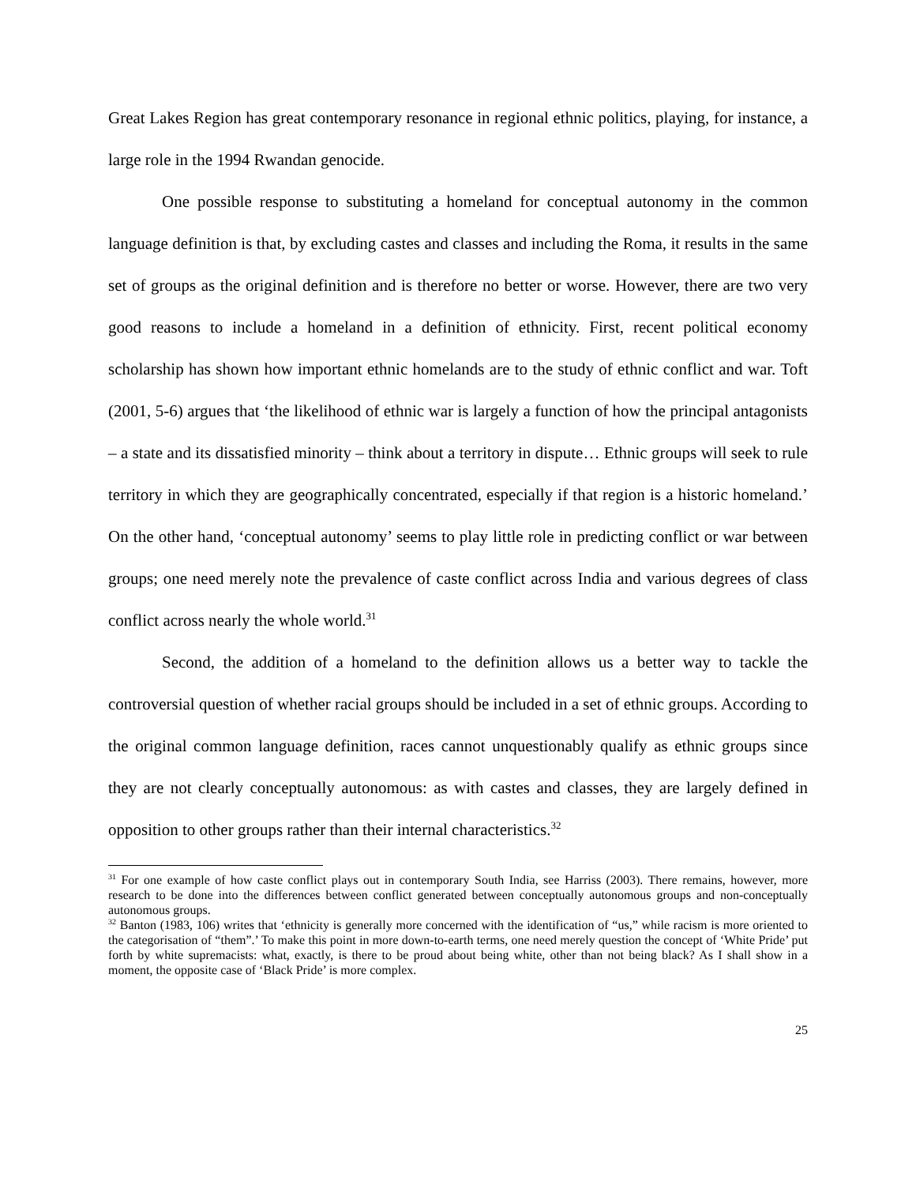Great Lakes Region has great contemporary resonance in regional ethnic politics, playing, for instance, a large role in the 1994 Rwandan genocide.
One possible response to substituting a homeland for conceptual autonomy in the common language definition is that, by excluding castes and classes and including the Roma, it results in the same set of groups as the original definition and is therefore no better or worse. However, there are two very good reasons to include a homeland in a definition of ethnicity. First, recent political economy scholarship has shown how important ethnic homelands are to the study of ethnic conflict and war. Toft (2001, 5-6) argues that ‘the likelihood of ethnic war is largely a function of how the principal antagonists – a state and its dissatisfied minority – think about a territory in dispute… Ethnic groups will seek to rule territory in which they are geographically concentrated, especially if that region is a historic homeland.’ On the other hand, ‘conceptual autonomy’ seems to play little role in predicting conflict or war between groups; one need merely note the prevalence of caste conflict across India and various degrees of class conflict across nearly the whole world.<sup>31</sup>
Second, the addition of a homeland to the definition allows us a better way to tackle the controversial question of whether racial groups should be included in a set of ethnic groups. According to the original common language definition, races cannot unquestionably qualify as ethnic groups since they are not clearly conceptually autonomous: as with castes and classes, they are largely defined in opposition to other groups rather than their internal characteristics.<sup>32</sup>
<sup>31</sup> For one example of how caste conflict plays out in contemporary South India, see Harriss (2003). There remains, however, more research to be done into the differences between conflict generated between conceptually autonomous groups and non-conceptually autonomous groups.
<sup>32</sup> Banton (1983, 106) writes that ‘ethnicity is generally more concerned with the identification of “us,” while racism is more oriented to the categorisation of “them”.’ To make this point in more down-to-earth terms, one need merely question the concept of ‘White Pride’ put forth by white supremacists: what, exactly, is there to be proud about being white, other than not being black? As I shall show in a moment, the opposite case of ‘Black Pride’ is more complex.
25